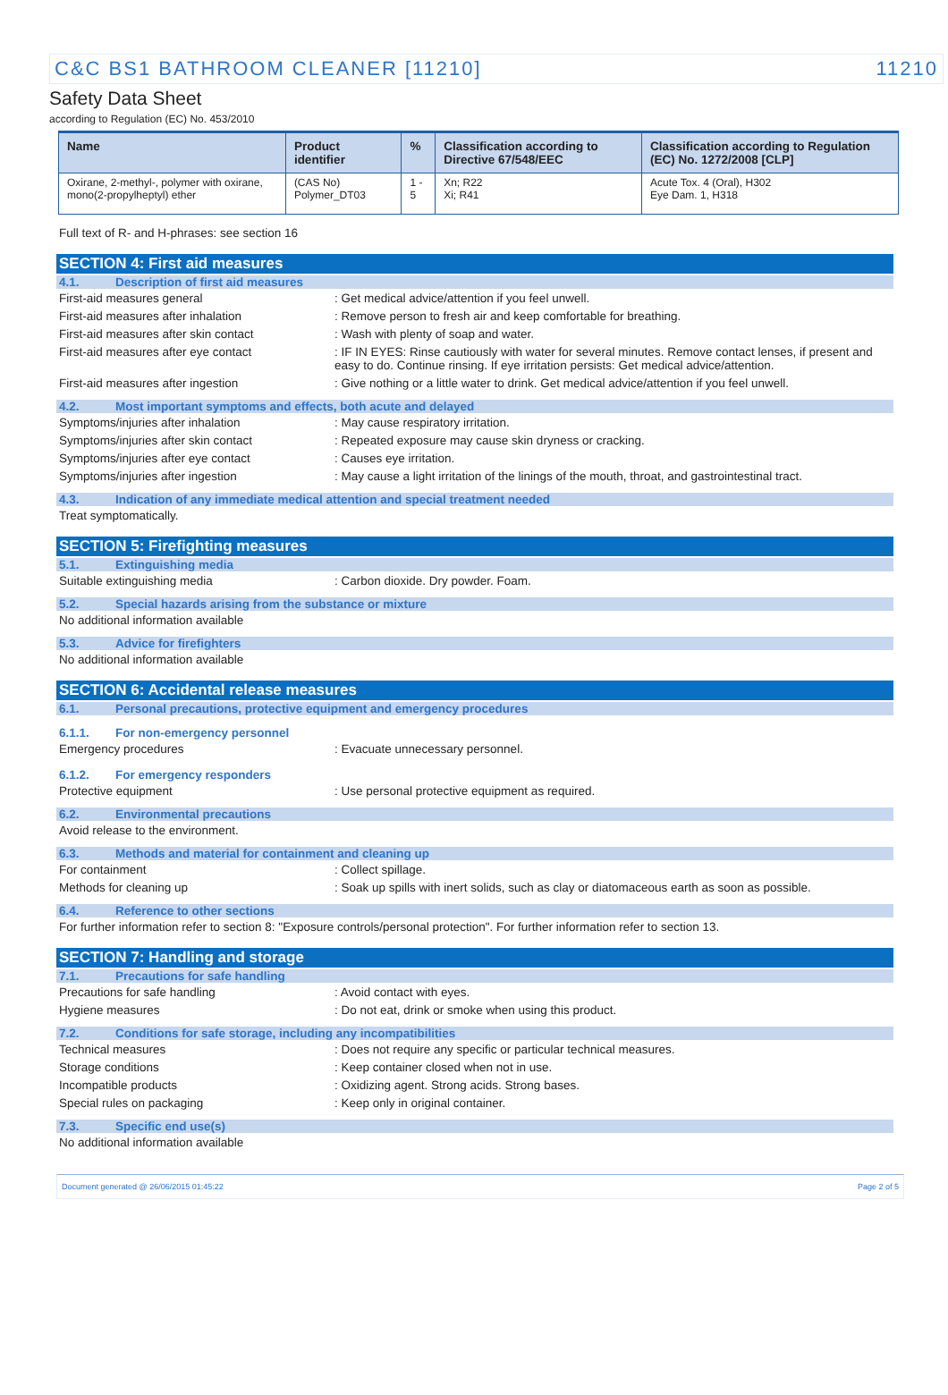C&C BS1 BATHROOM CLEANER [11210] 11210
Safety Data Sheet
according to Regulation (EC) No. 453/2010
| Name | Product identifier | % | Classification according to Directive 67/548/EEC | Classification according to Regulation (EC) No. 1272/2008 [CLP] |
| --- | --- | --- | --- | --- |
| Oxirane, 2-methyl-, polymer with oxirane, mono(2-propylheptyl) ether | (CAS No) Polymer_DT03 | 1 - 5 | Xn; R22 Xi; R41 | Acute Tox. 4 (Oral), H302 Eye Dam. 1, H318 |
Full text of R- and H-phrases: see section 16
SECTION 4: First aid measures
4.1. Description of first aid measures
First-aid measures general: Get medical advice/attention if you feel unwell.
First-aid measures after inhalation: Remove person to fresh air and keep comfortable for breathing.
First-aid measures after skin contact: Wash with plenty of soap and water.
First-aid measures after eye contact: IF IN EYES: Rinse cautiously with water for several minutes. Remove contact lenses, if present and easy to do. Continue rinsing. If eye irritation persists: Get medical advice/attention.
First-aid measures after ingestion: Give nothing or a little water to drink. Get medical advice/attention if you feel unwell.
4.2. Most important symptoms and effects, both acute and delayed
Symptoms/injuries after inhalation: May cause respiratory irritation.
Symptoms/injuries after skin contact: Repeated exposure may cause skin dryness or cracking.
Symptoms/injuries after eye contact: Causes eye irritation.
Symptoms/injuries after ingestion: May cause a light irritation of the linings of the mouth, throat, and gastrointestinal tract.
4.3. Indication of any immediate medical attention and special treatment needed
Treat symptomatically.
SECTION 5: Firefighting measures
5.1. Extinguishing media
Suitable extinguishing media: Carbon dioxide. Dry powder. Foam.
5.2. Special hazards arising from the substance or mixture
No additional information available
5.3. Advice for firefighters
No additional information available
SECTION 6: Accidental release measures
6.1. Personal precautions, protective equipment and emergency procedures
6.1.1. For non-emergency personnel
Emergency procedures: Evacuate unnecessary personnel.
6.1.2. For emergency responders
Protective equipment: Use personal protective equipment as required.
6.2. Environmental precautions
Avoid release to the environment.
6.3. Methods and material for containment and cleaning up
For containment: Collect spillage.
Methods for cleaning up: Soak up spills with inert solids, such as clay or diatomaceous earth as soon as possible.
6.4. Reference to other sections
For further information refer to section 8: "Exposure controls/personal protection". For further information refer to section 13.
SECTION 7: Handling and storage
7.1. Precautions for safe handling
Precautions for safe handling: Avoid contact with eyes.
Hygiene measures: Do not eat, drink or smoke when using this product.
7.2. Conditions for safe storage, including any incompatibilities
Technical measures: Does not require any specific or particular technical measures.
Storage conditions: Keep container closed when not in use.
Incompatible products: Oxidizing agent. Strong acids. Strong bases.
Special rules on packaging: Keep only in original container.
7.3. Specific end use(s)
No additional information available
Document generated @ 26/06/2015 01:45:22 Page 2 of 5